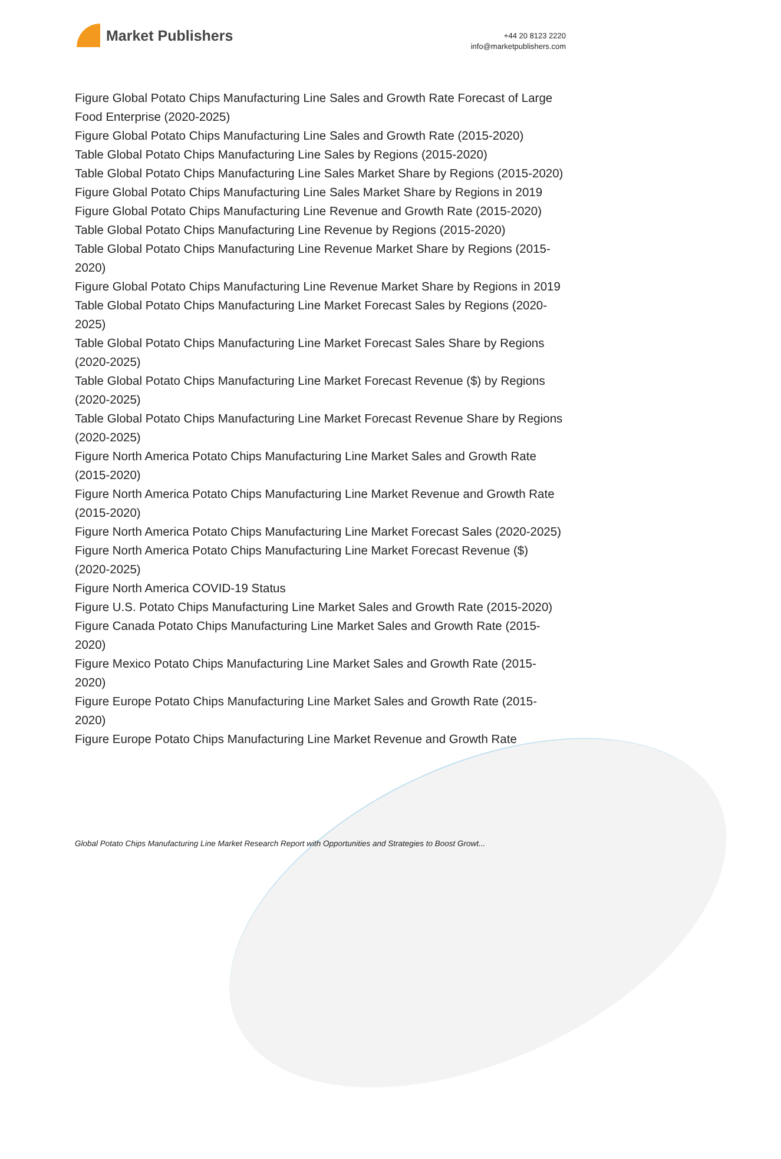Market Publishers
+44 20 8123 2220
info@marketpublishers.com
Figure Global Potato Chips Manufacturing Line Sales and Growth Rate Forecast of Large Food Enterprise (2020-2025)
Figure Global Potato Chips Manufacturing Line Sales and Growth Rate (2015-2020)
Table Global Potato Chips Manufacturing Line Sales by Regions (2015-2020)
Table Global Potato Chips Manufacturing Line Sales Market Share by Regions (2015-2020)
Figure Global Potato Chips Manufacturing Line Sales Market Share by Regions in 2019
Figure Global Potato Chips Manufacturing Line Revenue and Growth Rate (2015-2020)
Table Global Potato Chips Manufacturing Line Revenue by Regions (2015-2020)
Table Global Potato Chips Manufacturing Line Revenue Market Share by Regions (2015-2020)
Figure Global Potato Chips Manufacturing Line Revenue Market Share by Regions in 2019
Table Global Potato Chips Manufacturing Line Market Forecast Sales by Regions (2020-2025)
Table Global Potato Chips Manufacturing Line Market Forecast Sales Share by Regions (2020-2025)
Table Global Potato Chips Manufacturing Line Market Forecast Revenue ($) by Regions (2020-2025)
Table Global Potato Chips Manufacturing Line Market Forecast Revenue Share by Regions (2020-2025)
Figure North America Potato Chips Manufacturing Line Market Sales and Growth Rate (2015-2020)
Figure North America Potato Chips Manufacturing Line Market Revenue and Growth Rate (2015-2020)
Figure North America Potato Chips Manufacturing Line Market Forecast Sales (2020-2025)
Figure North America Potato Chips Manufacturing Line Market Forecast Revenue ($) (2020-2025)
Figure North America COVID-19 Status
Figure U.S. Potato Chips Manufacturing Line Market Sales and Growth Rate (2015-2020)
Figure Canada Potato Chips Manufacturing Line Market Sales and Growth Rate (2015-2020)
Figure Mexico Potato Chips Manufacturing Line Market Sales and Growth Rate (2015-2020)
Figure Europe Potato Chips Manufacturing Line Market Sales and Growth Rate (2015-2020)
Figure Europe Potato Chips Manufacturing Line Market Revenue and Growth Rate
Global Potato Chips Manufacturing Line Market Research Report with Opportunities and Strategies to Boost Growt...